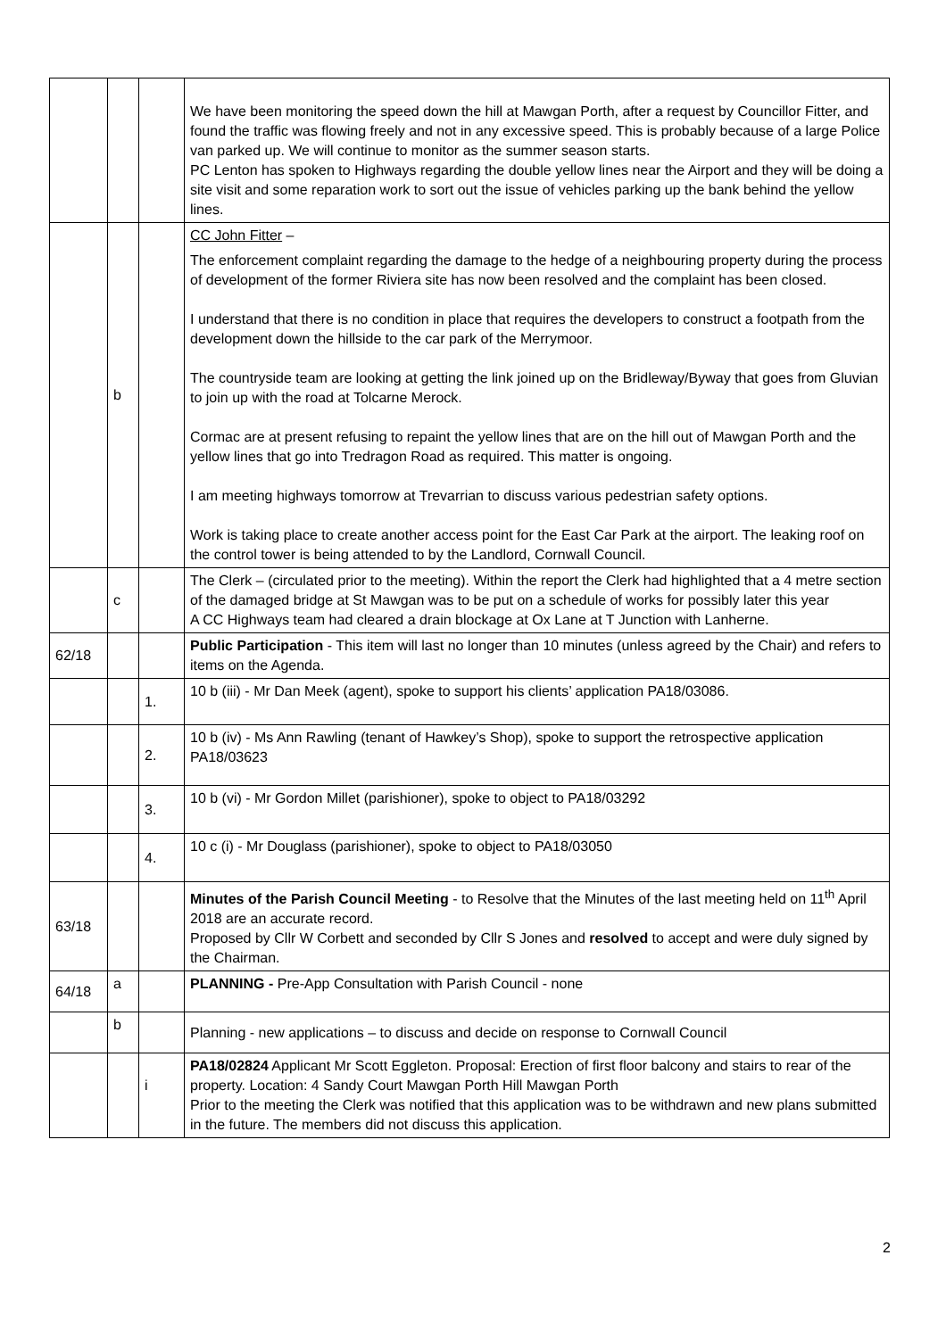| | | | We have been monitoring the speed down the hill at Mawgan Porth, after a request by Councillor Fitter, and found the traffic was flowing freely and not in any excessive speed. This is probably because of a large Police van parked up. We will continue to monitor as the summer season starts. PC Lenton has spoken to Highways regarding the double yellow lines near the Airport and they will be doing a site visit and some reparation work to sort out the issue of vehicles parking up the bank behind the yellow lines. |
| | b | | CC John Fitter – The enforcement complaint regarding the damage to the hedge of a neighbouring property during the process of development of the former Riviera site has now been resolved and the complaint has been closed. I understand that there is no condition in place that requires the developers to construct a footpath from the development down the hillside to the car park of the Merrymoor. The countryside team are looking at getting the link joined up on the Bridleway/Byway that goes from Gluvian to join up with the road at Tolcarne Merock. Cormac are at present refusing to repaint the yellow lines that are on the hill out of Mawgan Porth and the yellow lines that go into Tredragon Road as required. This matter is ongoing. I am meeting highways tomorrow at Trevarrian to discuss various pedestrian safety options. Work is taking place to create another access point for the East Car Park at the airport. The leaking roof on the control tower is being attended to by the Landlord, Cornwall Council. |
| | c | | The Clerk – (circulated prior to the meeting). Within the report the Clerk had highlighted that a 4 metre section of the damaged bridge at St Mawgan was to be put on a schedule of works for possibly later this year A CC Highways team had cleared a drain blockage at Ox Lane at T Junction with Lanherne. |
| 62/18 | | | Public Participation - This item will last no longer than 10 minutes (unless agreed by the Chair) and refers to items on the Agenda. |
| | | 1. | 10 b (iii) - Mr Dan Meek (agent), spoke to support his clients’ application PA18/03086. |
| | | 2. | 10 b (iv) - Ms Ann Rawling (tenant of Hawkey’s Shop), spoke to support the retrospective application PA18/03623 |
| | | 3. | 10 b (vi) - Mr Gordon Millet (parishioner), spoke to object to PA18/03292 |
| | | 4. | 10 c (i) - Mr Douglass (parishioner), spoke to object to PA18/03050 |
| 63/18 | | | Minutes of the Parish Council Meeting - to Resolve that the Minutes of the last meeting held on 11<sup>th</sup> April 2018 are an accurate record. Proposed by Cllr W Corbett and seconded by Cllr S Jones and resolved to accept and were duly signed by the Chairman. |
| 64/18 | a | | PLANNING - Pre-App Consultation with Parish Council - none |
| | b | | Planning - new applications – to discuss and decide on response to Cornwall Council |
| | | i | PA18/02824 Applicant Mr Scott Eggleton. Proposal: Erection of first floor balcony and stairs to rear of the property. Location: 4 Sandy Court Mawgan Porth Hill Mawgan Porth Prior to the meeting the Clerk was notified that this application was to be withdrawn and new plans submitted in the future. The members did not discuss this application. |
2